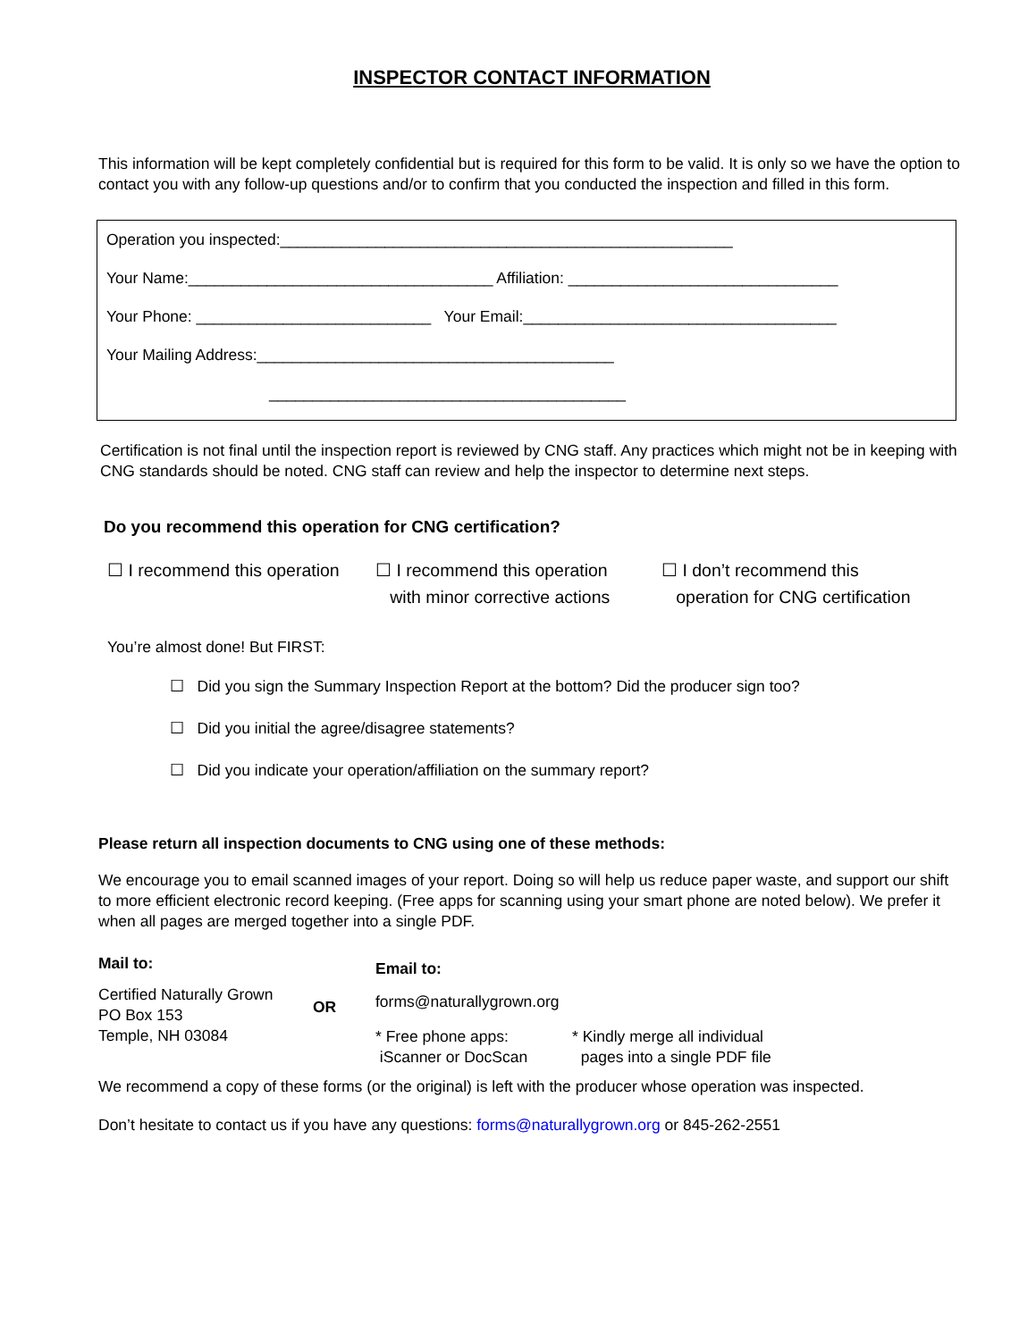INSPECTOR CONTACT INFORMATION
This information will be kept completely confidential but is required for this form to be valid. It is only so we have the option to contact you with any follow-up questions and/or to confirm that you conducted the inspection and filled in this form.
Operation you inspected:____________________________________________________
Your Name:___________________________________ Affiliation: _______________________________
Your Phone: ___________________________ Your Email:____________________________________
Your Mailing Address:_________________________________________
_________________________________________
Certification is not final until the inspection report is reviewed by CNG staff. Any practices which might not be in keeping with CNG standards should be noted. CNG staff can review and help the inspector to determine next steps.
Do you recommend this operation for CNG certification?
☐ I recommend this operation
☐ I recommend this operation
with minor corrective actions
☐ I don’t recommend this
operation for CNG certification
You’re almost done! But FIRST:
☐ Did you sign the Summary Inspection Report at the bottom? Did the producer sign too?
☐ Did you initial the agree/disagree statements?
☐ Did you indicate your operation/affiliation on the summary report?
Please return all inspection documents to CNG using one of these methods:
We encourage you to email scanned images of your report. Doing so will help us reduce paper waste, and support our shift to more efficient electronic record keeping. (Free apps for scanning using your smart phone are noted below). We prefer it when all pages are merged together into a single PDF.
Mail to:
Certified Naturally Grown
PO Box 153
Temple, NH 03084
OR
Email to:
forms@naturallygrown.org
* Free phone apps:
iScanner or DocScan
* Kindly merge all individual
pages into a single PDF file
We recommend a copy of these forms (or the original) is left with the producer whose operation was inspected.
Don’t hesitate to contact us if you have any questions: forms@naturallygrown.org or 845-262-2551